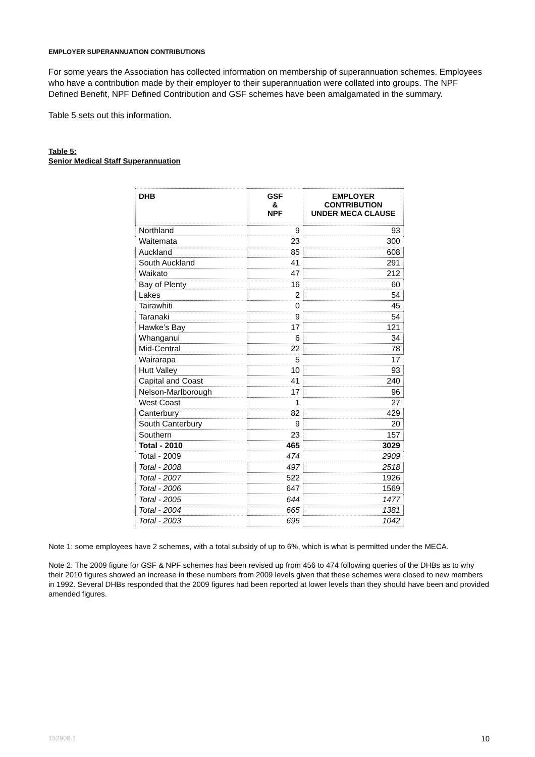EMPLOYER SUPERANNUATION CONTRIBUTIONS
For some years the Association has collected information on membership of superannuation schemes. Employees who have a contribution made by their employer to their superannuation were collated into groups. The NPF Defined Benefit, NPF Defined Contribution and GSF schemes have been amalgamated in the summary.
Table 5 sets out this information.
Table 5:
Senior Medical Staff Superannuation
| DHB | GSF & NPF | EMPLOYER CONTRIBUTION UNDER MECA CLAUSE |
| --- | --- | --- |
| Northland | 9 | 93 |
| Waitemata | 23 | 300 |
| Auckland | 85 | 608 |
| South Auckland | 41 | 291 |
| Waikato | 47 | 212 |
| Bay of Plenty | 16 | 60 |
| Lakes | 2 | 54 |
| Tairawhiti | 0 | 45 |
| Taranaki | 9 | 54 |
| Hawke’s Bay | 17 | 121 |
| Whanganui | 6 | 34 |
| Mid-Central | 22 | 78 |
| Wairarapa | 5 | 17 |
| Hutt Valley | 10 | 93 |
| Capital and Coast | 41 | 240 |
| Nelson-Marlborough | 17 | 96 |
| West Coast | 1 | 27 |
| Canterbury | 82 | 429 |
| South Canterbury | 9 | 20 |
| Southern | 23 | 157 |
| Total - 2010 | 465 | 3029 |
| Total - 2009 | 474 | 2909 |
| Total - 2008 | 497 | 2518 |
| Total - 2007 | 522 | 1926 |
| Total - 2006 | 647 | 1569 |
| Total - 2005 | 644 | 1477 |
| Total - 2004 | 665 | 1381 |
| Total - 2003 | 695 | 1042 |
Note 1: some employees have 2 schemes, with a total subsidy of up to 6%, which is what is permitted under the MECA.
Note 2: The 2009 figure for GSF & NPF schemes has been revised up from 456 to 474 following queries of the DHBs as to why their 2010 figures showed an increase in these numbers from 2009 levels given that these schemes were closed to new members in 1992. Several DHBs responded that the 2009 figures had been reported at lower levels than they should have been and provided amended figures.
152908.1 10